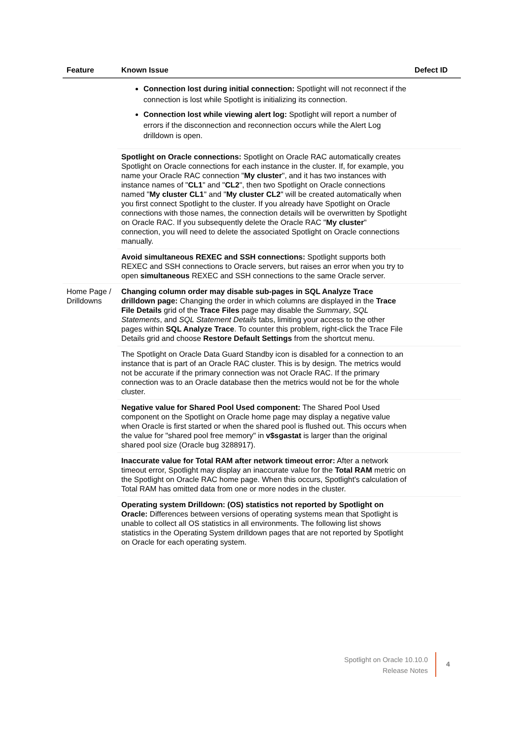| Feature | Known Issue | Defect ID |
| --- | --- | --- |
| | Connection lost during initial connection: Spotlight will not reconnect if the connection is lost while Spotlight is initializing its connection. Connection lost while viewing alert log: Spotlight will report a number of errors if the disconnection and reconnection occurs while the Alert Log drilldown is open. | |
| | Spotlight on Oracle connections: Spotlight on Oracle RAC automatically creates Spotlight on Oracle connections for each instance in the cluster. If, for example, you name your Oracle RAC connection " My cluster ", and it has two instances with instance names of " CL1 " and " CL2 ", then two Spotlight on Oracle connections named " My cluster CL1 " and " My cluster CL2 " will be created automatically when you first connect Spotlight to the cluster. If you already have Spotlight on Oracle connections with those names, the connection details will be overwritten by Spotlight on Oracle RAC. If you subsequently delete the Oracle RAC " My cluster " connection, you will need to delete the associated Spotlight on Oracle connections manually. | |
| | Avoid simultaneous REXEC and SSH connections: Spotlight supports both REXEC and SSH connections to Oracle servers, but raises an error when you try to open simultaneous REXEC and SSH connections to the same Oracle server. | |
| Home Page / Drilldowns | Changing column order may disable sub-pages in SQL Analyze Trace drilldown page: Changing the order in which columns are displayed in the Trace File Details grid of the Trace Files page may disable the Summary , SQL Statements , and SQL Statement Details tabs, limiting your access to the other pages within SQL Analyze Trace . To counter this problem, right-click the Trace File Details grid and choose Restore Default Settings from the shortcut menu. | |
| | The Spotlight on Oracle Data Guard Standby icon is disabled for a connection to an instance that is part of an Oracle RAC cluster. This is by design. The metrics would not be accurate if the primary connection was not Oracle RAC. If the primary connection was to an Oracle database then the metrics would not be for the whole cluster. | |
| | Negative value for Shared Pool Used component: The Shared Pool Used component on the Spotlight on Oracle home page may display a negative value when Oracle is first started or when the shared pool is flushed out. This occurs when the value for "shared pool free memory" in v$sgastat is larger than the original shared pool size (Oracle bug 3288917). | |
| | Inaccurate value for Total RAM after network timeout error: After a network timeout error, Spotlight may display an inaccurate value for the Total RAM metric on the Spotlight on Oracle RAC home page. When this occurs, Spotlight's calculation of Total RAM has omitted data from one or more nodes in the cluster. | |
| | Operating system Drilldown: (OS) statistics not reported by Spotlight on Oracle: Differences between versions of operating systems mean that Spotlight is unable to collect all OS statistics in all environments. The following list shows statistics in the Operating System drilldown pages that are not reported by Spotlight on Oracle for each operating system. | |
Spotlight on Oracle 10.10.0
Release Notes
4